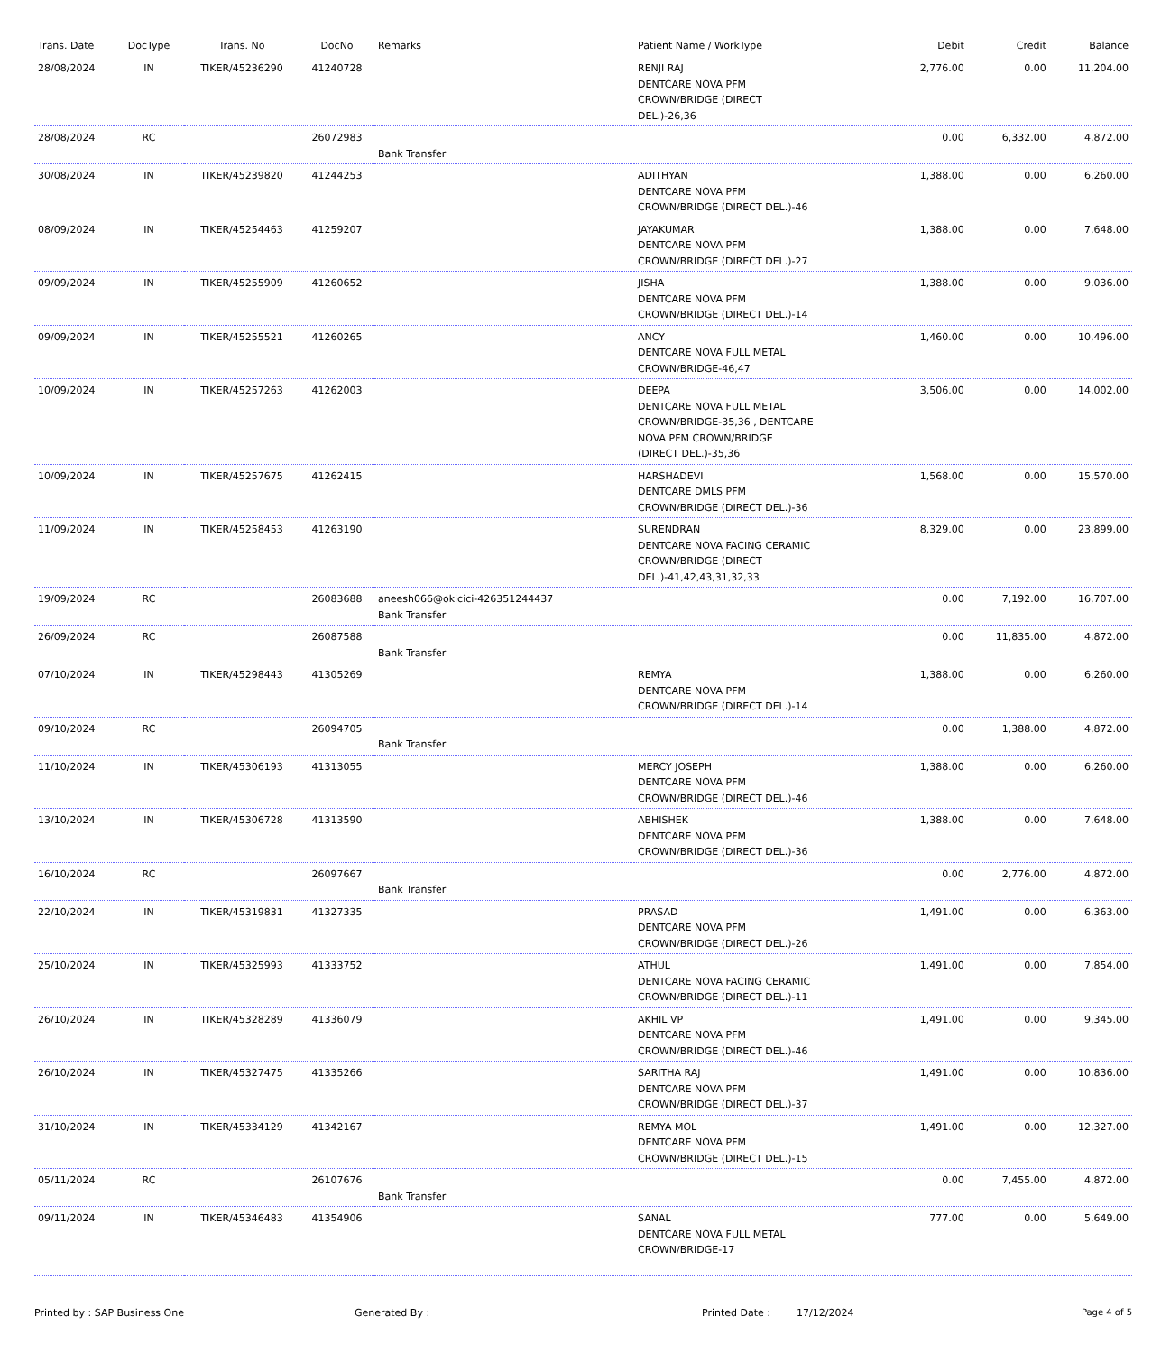| Trans. Date | DocType | Trans. No | DocNo | Remarks | Patient Name / WorkType | Debit | Credit | Balance |
| --- | --- | --- | --- | --- | --- | --- | --- | --- |
| 28/08/2024 | IN | TIKER/45236290 | 41240728 | | RENJI RAJ DENTCARE NOVA PFM CROWN/BRIDGE (DIRECT DEL.)-26,36 | 2,776.00 | 0.00 | 11,204.00 |
| 28/08/2024 | RC | | 26072983 | Bank Transfer | | 0.00 | 6,332.00 | 4,872.00 |
| 30/08/2024 | IN | TIKER/45239820 | 41244253 | | ADITHYAN DENTCARE NOVA PFM CROWN/BRIDGE (DIRECT DEL.)-46 | 1,388.00 | 0.00 | 6,260.00 |
| 08/09/2024 | IN | TIKER/45254463 | 41259207 | | JAYAKUMAR DENTCARE NOVA PFM CROWN/BRIDGE (DIRECT DEL.)-27 | 1,388.00 | 0.00 | 7,648.00 |
| 09/09/2024 | IN | TIKER/45255909 | 41260652 | | JISHA DENTCARE NOVA PFM CROWN/BRIDGE (DIRECT DEL.)-14 | 1,388.00 | 0.00 | 9,036.00 |
| 09/09/2024 | IN | TIKER/45255521 | 41260265 | | ANCY DENTCARE NOVA FULL METAL CROWN/BRIDGE-46,47 | 1,460.00 | 0.00 | 10,496.00 |
| 10/09/2024 | IN | TIKER/45257263 | 41262003 | | DEEPA DENTCARE NOVA FULL METAL CROWN/BRIDGE-35,36 , DENTCARE NOVA PFM CROWN/BRIDGE (DIRECT DEL.)-35,36 | 3,506.00 | 0.00 | 14,002.00 |
| 10/09/2024 | IN | TIKER/45257675 | 41262415 | | HARSHADEVI DENTCARE DMLS PFM CROWN/BRIDGE (DIRECT DEL.)-36 | 1,568.00 | 0.00 | 15,570.00 |
| 11/09/2024 | IN | TIKER/45258453 | 41263190 | | SURENDRAN DENTCARE NOVA FACING CERAMIC CROWN/BRIDGE (DIRECT DEL.)-41,42,43,31,32,33 | 8,329.00 | 0.00 | 23,899.00 |
| 19/09/2024 | RC | | 26083688 | aneesh066@okicici-426351244437 Bank Transfer | | 0.00 | 7,192.00 | 16,707.00 |
| 26/09/2024 | RC | | 26087588 | Bank Transfer | | 0.00 | 11,835.00 | 4,872.00 |
| 07/10/2024 | IN | TIKER/45298443 | 41305269 | | REMYA DENTCARE NOVA PFM CROWN/BRIDGE (DIRECT DEL.)-14 | 1,388.00 | 0.00 | 6,260.00 |
| 09/10/2024 | RC | | 26094705 | Bank Transfer | | 0.00 | 1,388.00 | 4,872.00 |
| 11/10/2024 | IN | TIKER/45306193 | 41313055 | | MERCY JOSEPH DENTCARE NOVA PFM CROWN/BRIDGE (DIRECT DEL.)-46 | 1,388.00 | 0.00 | 6,260.00 |
| 13/10/2024 | IN | TIKER/45306728 | 41313590 | | ABHISHEK DENTCARE NOVA PFM CROWN/BRIDGE (DIRECT DEL.)-36 | 1,388.00 | 0.00 | 7,648.00 |
| 16/10/2024 | RC | | 26097667 | Bank Transfer | | 0.00 | 2,776.00 | 4,872.00 |
| 22/10/2024 | IN | TIKER/45319831 | 41327335 | | PRASAD DENTCARE NOVA PFM CROWN/BRIDGE (DIRECT DEL.)-26 | 1,491.00 | 0.00 | 6,363.00 |
| 25/10/2024 | IN | TIKER/45325993 | 41333752 | | ATHUL DENTCARE NOVA FACING CERAMIC CROWN/BRIDGE (DIRECT DEL.)-11 | 1,491.00 | 0.00 | 7,854.00 |
| 26/10/2024 | IN | TIKER/45328289 | 41336079 | | AKHIL VP DENTCARE NOVA PFM CROWN/BRIDGE (DIRECT DEL.)-46 | 1,491.00 | 0.00 | 9,345.00 |
| 26/10/2024 | IN | TIKER/45327475 | 41335266 | | SARITHA RAJ DENTCARE NOVA PFM CROWN/BRIDGE (DIRECT DEL.)-37 | 1,491.00 | 0.00 | 10,836.00 |
| 31/10/2024 | IN | TIKER/45334129 | 41342167 | | REMYA MOL DENTCARE NOVA PFM CROWN/BRIDGE (DIRECT DEL.)-15 | 1,491.00 | 0.00 | 12,327.00 |
| 05/11/2024 | RC | | 26107676 | Bank Transfer | | 0.00 | 7,455.00 | 4,872.00 |
| 09/11/2024 | IN | TIKER/45346483 | 41354906 | | SANAL DENTCARE NOVA FULL METAL CROWN/BRIDGE-17 | 777.00 | 0.00 | 5,649.00 |
Printed by : SAP Business One Generated By : Printed Date : 17/12/2024 Page 4 of 5